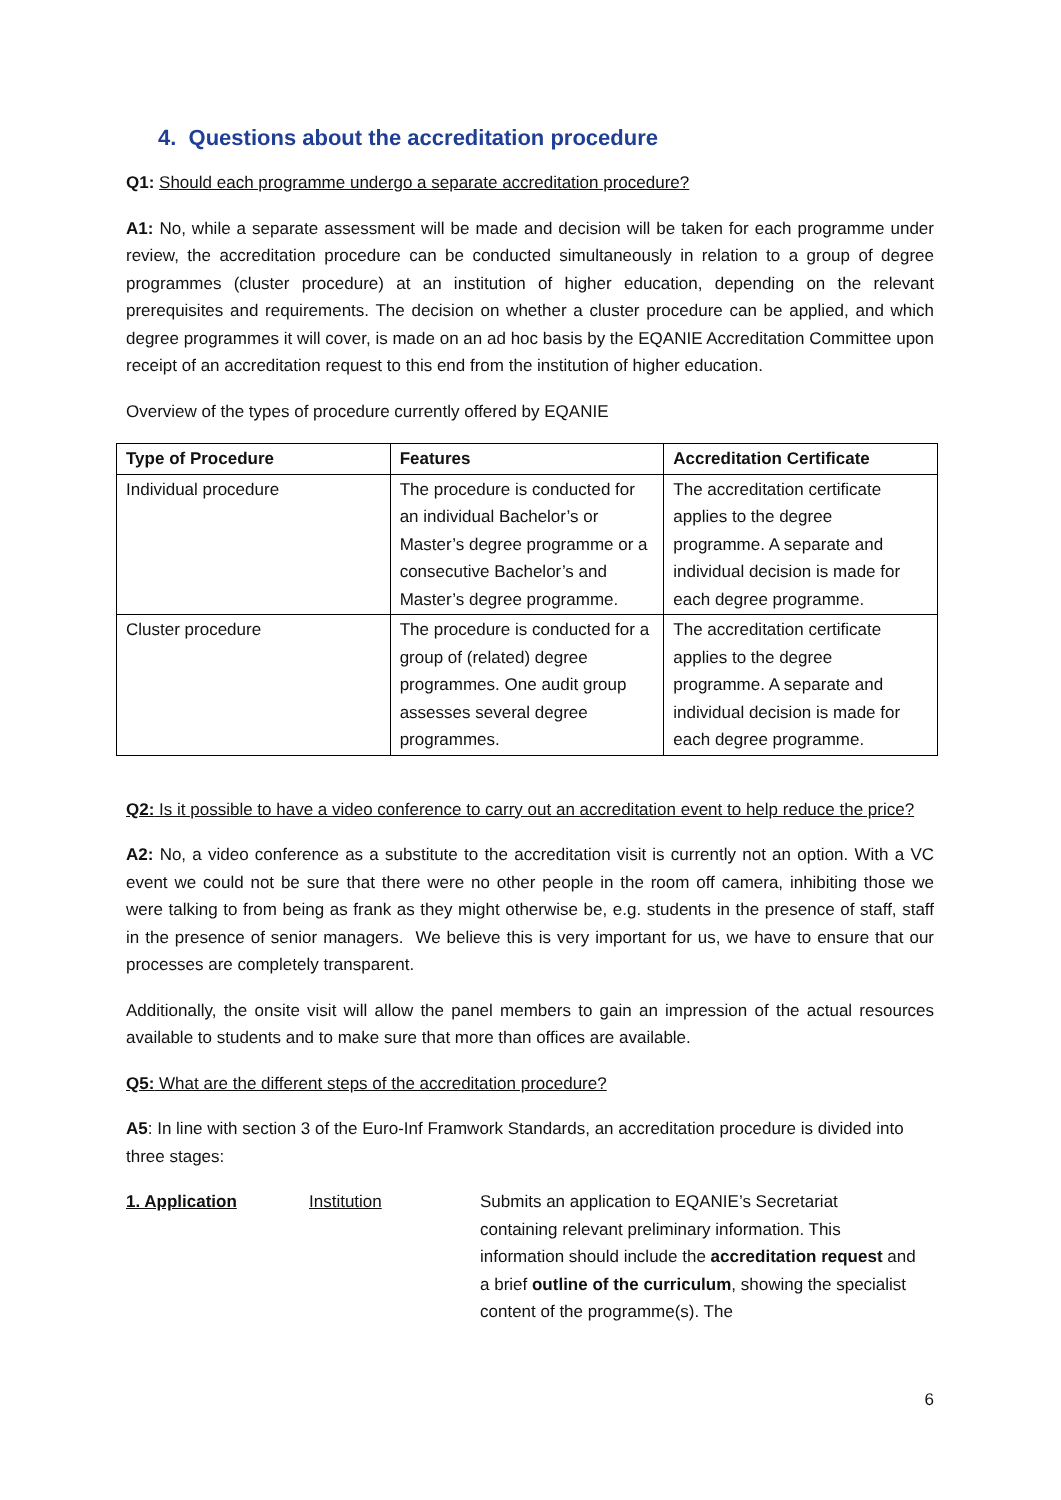4. Questions about the accreditation procedure
Q1: Should each programme undergo a separate accreditation procedure?
A1: No, while a separate assessment will be made and decision will be taken for each programme under review, the accreditation procedure can be conducted simultaneously in relation to a group of degree programmes (cluster procedure) at an institution of higher education, depending on the relevant prerequisites and requirements. The decision on whether a cluster procedure can be applied, and which degree programmes it will cover, is made on an ad hoc basis by the EQANIE Accreditation Committee upon receipt of an accreditation request to this end from the institution of higher education.
Overview of the types of procedure currently offered by EQANIE
| Type of Procedure | Features | Accreditation Certificate |
| --- | --- | --- |
| Individual procedure | The procedure is conducted for an individual Bachelor’s or Master’s degree programme or a consecutive Bachelor’s and Master’s degree programme. | The accreditation certificate applies to the degree programme. A separate and individual decision is made for each degree programme. |
| Cluster procedure | The procedure is conducted for a group of (related) degree programmes. One audit group assesses several degree programmes. | The accreditation certificate applies to the degree programme. A separate and individual decision is made for each degree programme. |
Q2: Is it possible to have a video conference to carry out an accreditation event to help reduce the price?
A2: No, a video conference as a substitute to the accreditation visit is currently not an option. With a VC event we could not be sure that there were no other people in the room off camera, inhibiting those we were talking to from being as frank as they might otherwise be, e.g. students in the presence of staff, staff in the presence of senior managers. We believe this is very important for us, we have to ensure that our processes are completely transparent.
Additionally, the onsite visit will allow the panel members to gain an impression of the actual resources available to students and to make sure that more than offices are available.
Q5: What are the different steps of the accreditation procedure?
A5: In line with section 3 of the Euro-Inf Framwork Standards, an accreditation procedure is divided into three stages:
1. Application Institution Submits an application to EQANIE’s Secretariat containing relevant preliminary information. This information should include the accreditation request and a brief outline of the curriculum, showing the specialist content of the programme(s). The
6